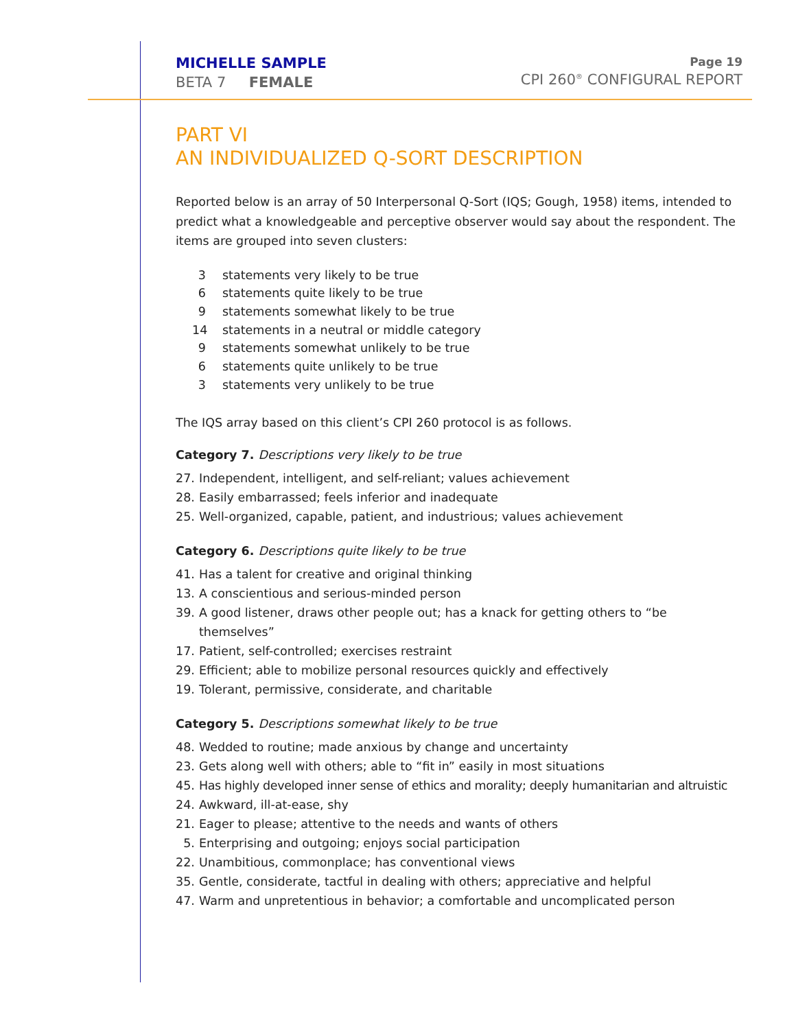MICHELLE SAMPLE
BETA 7 FEMALE
Page 19
CPI 260<sup>®</sup> CONFIGURAL REPORT
PART VI
AN INDIVIDUALIZED Q-SORT DESCRIPTION
Reported below is an array of 50 Interpersonal Q-Sort (IQS; Gough, 1958) items, intended to predict what a knowledgeable and perceptive observer would say about the respondent. The items are grouped into seven clusters:
3 statements very likely to be true
6 statements quite likely to be true
9 statements somewhat likely to be true
14 statements in a neutral or middle category
9 statements somewhat unlikely to be true
6 statements quite unlikely to be true
3 statements very unlikely to be true
The IQS array based on this client’s CPI 260 protocol is as follows.
Category 7. Descriptions very likely to be true
27. Independent, intelligent, and self-reliant; values achievement
28. Easily embarrassed; feels inferior and inadequate
25. Well-organized, capable, patient, and industrious; values achievement
Category 6. Descriptions quite likely to be true
41. Has a talent for creative and original thinking
13. A conscientious and serious-minded person
39. A good listener, draws other people out; has a knack for getting others to “be themselves”
17. Patient, self-controlled; exercises restraint
29. Efficient; able to mobilize personal resources quickly and effectively
19. Tolerant, permissive, considerate, and charitable
Category 5. Descriptions somewhat likely to be true
48. Wedded to routine; made anxious by change and uncertainty
23. Gets along well with others; able to “fit in” easily in most situations
45. Has highly developed inner sense of ethics and morality; deeply humanitarian and altruistic
24. Awkward, ill-at-ease, shy
21. Eager to please; attentive to the needs and wants of others
5. Enterprising and outgoing; enjoys social participation
22. Unambitious, commonplace; has conventional views
35. Gentle, considerate, tactful in dealing with others; appreciative and helpful
47. Warm and unpretentious in behavior; a comfortable and uncomplicated person